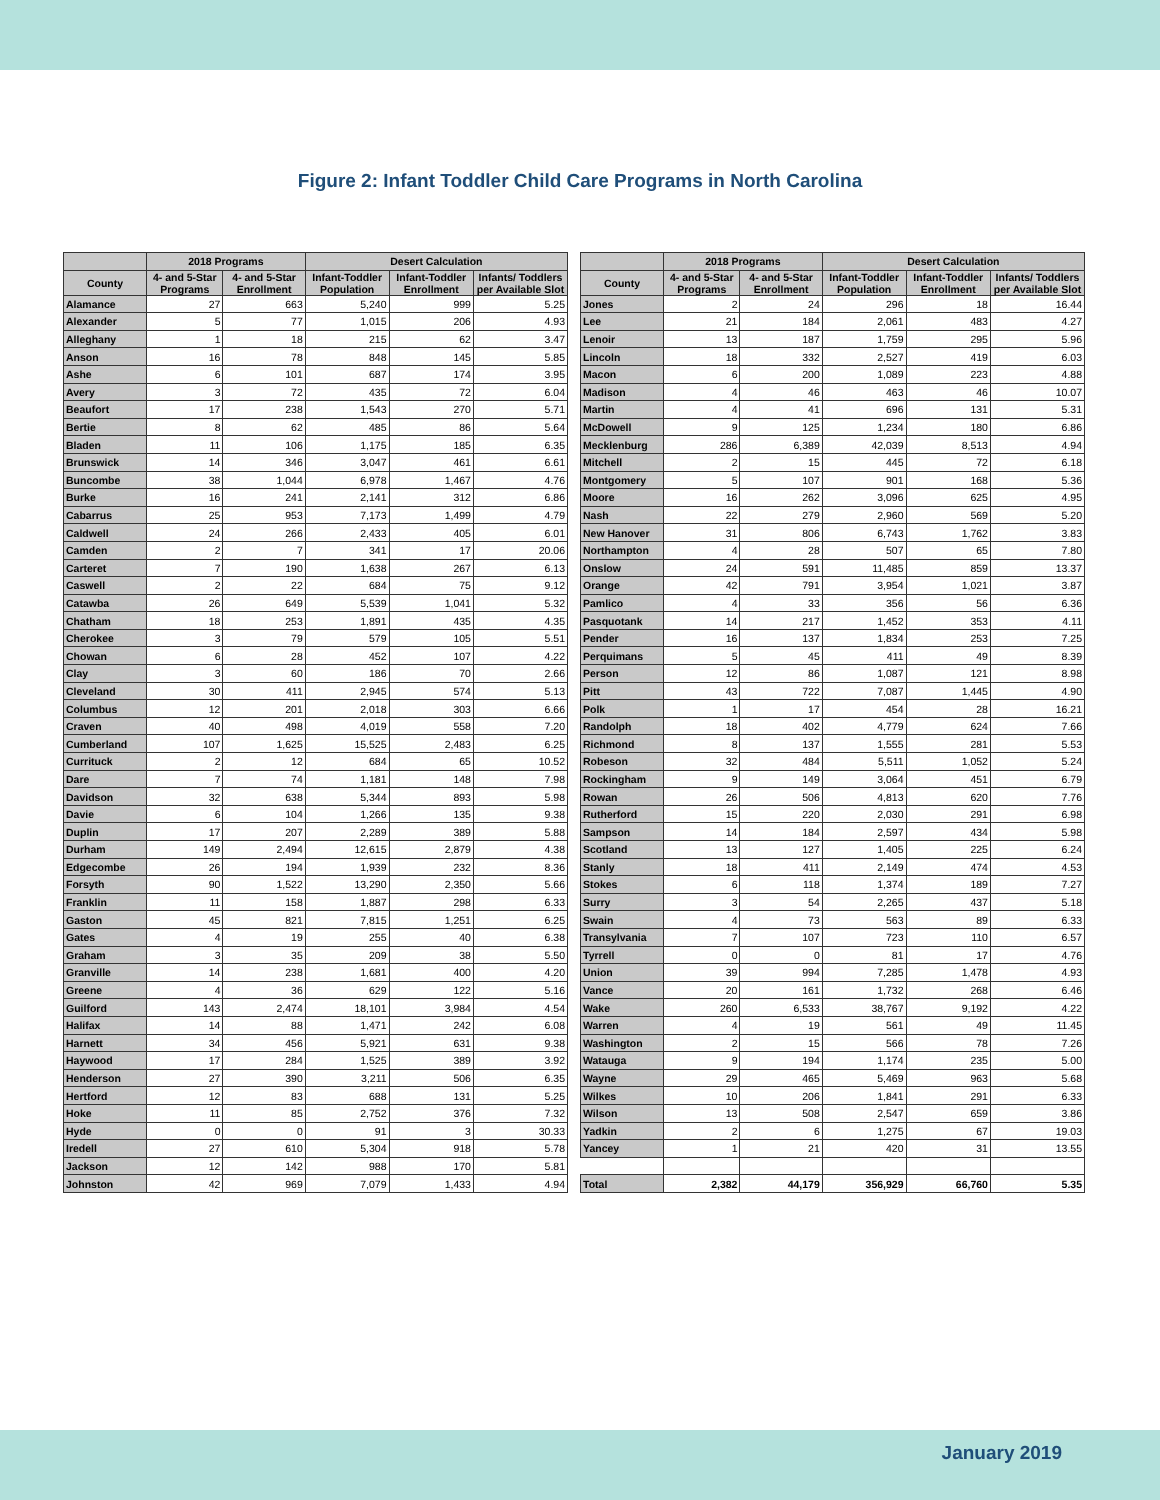Figure 2: Infant Toddler Child Care Programs in North Carolina
| | 2018 Programs | | Desert Calculation | | |
| --- | --- | --- | --- | --- | --- |
| County | 4- and 5-Star Programs | 4- and 5-Star Enrollment | Infant-Toddler Population | Infant-Toddler Enrollment | Infants/ Toddlers per Available Slot |
| Alamance | 27 | 663 | 5,240 | 999 | 5.25 |
| Alexander | 5 | 77 | 1,015 | 206 | 4.93 |
| Alleghany | 1 | 18 | 215 | 62 | 3.47 |
| Anson | 16 | 78 | 848 | 145 | 5.85 |
| Ashe | 6 | 101 | 687 | 174 | 3.95 |
| Avery | 3 | 72 | 435 | 72 | 6.04 |
| Beaufort | 17 | 238 | 1,543 | 270 | 5.71 |
| Bertie | 8 | 62 | 485 | 86 | 5.64 |
| Bladen | 11 | 106 | 1,175 | 185 | 6.35 |
| Brunswick | 14 | 346 | 3,047 | 461 | 6.61 |
| Buncombe | 38 | 1,044 | 6,978 | 1,467 | 4.76 |
| Burke | 16 | 241 | 2,141 | 312 | 6.86 |
| Cabarrus | 25 | 953 | 7,173 | 1,499 | 4.79 |
| Caldwell | 24 | 266 | 2,433 | 405 | 6.01 |
| Camden | 2 | 7 | 341 | 17 | 20.06 |
| Carteret | 7 | 190 | 1,638 | 267 | 6.13 |
| Caswell | 2 | 22 | 684 | 75 | 9.12 |
| Catawba | 26 | 649 | 5,539 | 1,041 | 5.32 |
| Chatham | 18 | 253 | 1,891 | 435 | 4.35 |
| Cherokee | 3 | 79 | 579 | 105 | 5.51 |
| Chowan | 6 | 28 | 452 | 107 | 4.22 |
| Clay | 3 | 60 | 186 | 70 | 2.66 |
| Cleveland | 30 | 411 | 2,945 | 574 | 5.13 |
| Columbus | 12 | 201 | 2,018 | 303 | 6.66 |
| Craven | 40 | 498 | 4,019 | 558 | 7.20 |
| Cumberland | 107 | 1,625 | 15,525 | 2,483 | 6.25 |
| Currituck | 2 | 12 | 684 | 65 | 10.52 |
| Dare | 7 | 74 | 1,181 | 148 | 7.98 |
| Davidson | 32 | 638 | 5,344 | 893 | 5.98 |
| Davie | 6 | 104 | 1,266 | 135 | 9.38 |
| Duplin | 17 | 207 | 2,289 | 389 | 5.88 |
| Durham | 149 | 2,494 | 12,615 | 2,879 | 4.38 |
| Edgecombe | 26 | 194 | 1,939 | 232 | 8.36 |
| Forsyth | 90 | 1,522 | 13,290 | 2,350 | 5.66 |
| Franklin | 11 | 158 | 1,887 | 298 | 6.33 |
| Gaston | 45 | 821 | 7,815 | 1,251 | 6.25 |
| Gates | 4 | 19 | 255 | 40 | 6.38 |
| Graham | 3 | 35 | 209 | 38 | 5.50 |
| Granville | 14 | 238 | 1,681 | 400 | 4.20 |
| Greene | 4 | 36 | 629 | 122 | 5.16 |
| Guilford | 143 | 2,474 | 18,101 | 3,984 | 4.54 |
| Halifax | 14 | 88 | 1,471 | 242 | 6.08 |
| Harnett | 34 | 456 | 5,921 | 631 | 9.38 |
| Haywood | 17 | 284 | 1,525 | 389 | 3.92 |
| Henderson | 27 | 390 | 3,211 | 506 | 6.35 |
| Hertford | 12 | 83 | 688 | 131 | 5.25 |
| Hoke | 11 | 85 | 2,752 | 376 | 7.32 |
| Hyde | 0 | 0 | 91 | 3 | 30.33 |
| Iredell | 27 | 610 | 5,304 | 918 | 5.78 |
| Jackson | 12 | 142 | 988 | 170 | 5.81 |
| Johnston | 42 | 969 | 7,079 | 1,433 | 4.94 |
| | 2018 Programs | | Desert Calculation | | |
| --- | --- | --- | --- | --- | --- |
| County | 4- and 5-Star Programs | 4- and 5-Star Enrollment | Infant-Toddler Population | Infant-Toddler Enrollment | Infants/ Toddlers per Available Slot |
| Jones | 2 | 24 | 296 | 18 | 16.44 |
| Lee | 21 | 184 | 2,061 | 483 | 4.27 |
| Lenoir | 13 | 187 | 1,759 | 295 | 5.96 |
| Lincoln | 18 | 332 | 2,527 | 419 | 6.03 |
| Macon | 6 | 200 | 1,089 | 223 | 4.88 |
| Madison | 4 | 46 | 463 | 46 | 10.07 |
| Martin | 4 | 41 | 696 | 131 | 5.31 |
| McDowell | 9 | 125 | 1,234 | 180 | 6.86 |
| Mecklenburg | 286 | 6,389 | 42,039 | 8,513 | 4.94 |
| Mitchell | 2 | 15 | 445 | 72 | 6.18 |
| Montgomery | 5 | 107 | 901 | 168 | 5.36 |
| Moore | 16 | 262 | 3,096 | 625 | 4.95 |
| Nash | 22 | 279 | 2,960 | 569 | 5.20 |
| New Hanover | 31 | 806 | 6,743 | 1,762 | 3.83 |
| Northampton | 4 | 28 | 507 | 65 | 7.80 |
| Onslow | 24 | 591 | 11,485 | 859 | 13.37 |
| Orange | 42 | 791 | 3,954 | 1,021 | 3.87 |
| Pamlico | 4 | 33 | 356 | 56 | 6.36 |
| Pasquotank | 14 | 217 | 1,452 | 353 | 4.11 |
| Pender | 16 | 137 | 1,834 | 253 | 7.25 |
| Perquimans | 5 | 45 | 411 | 49 | 8.39 |
| Person | 12 | 86 | 1,087 | 121 | 8.98 |
| Pitt | 43 | 722 | 7,087 | 1,445 | 4.90 |
| Polk | 1 | 17 | 454 | 28 | 16.21 |
| Randolph | 18 | 402 | 4,779 | 624 | 7.66 |
| Richmond | 8 | 137 | 1,555 | 281 | 5.53 |
| Robeson | 32 | 484 | 5,511 | 1,052 | 5.24 |
| Rockingham | 9 | 149 | 3,064 | 451 | 6.79 |
| Rowan | 26 | 506 | 4,813 | 620 | 7.76 |
| Rutherford | 15 | 220 | 2,030 | 291 | 6.98 |
| Sampson | 14 | 184 | 2,597 | 434 | 5.98 |
| Scotland | 13 | 127 | 1,405 | 225 | 6.24 |
| Stanly | 18 | 411 | 2,149 | 474 | 4.53 |
| Stokes | 6 | 118 | 1,374 | 189 | 7.27 |
| Surry | 3 | 54 | 2,265 | 437 | 5.18 |
| Swain | 4 | 73 | 563 | 89 | 6.33 |
| Transylvania | 7 | 107 | 723 | 110 | 6.57 |
| Tyrrell | 0 | 0 | 81 | 17 | 4.76 |
| Union | 39 | 994 | 7,285 | 1,478 | 4.93 |
| Vance | 20 | 161 | 1,732 | 268 | 6.46 |
| Wake | 260 | 6,533 | 38,767 | 9,192 | 4.22 |
| Warren | 4 | 19 | 561 | 49 | 11.45 |
| Washington | 2 | 15 | 566 | 78 | 7.26 |
| Watauga | 9 | 194 | 1,174 | 235 | 5.00 |
| Wayne | 29 | 465 | 5,469 | 963 | 5.68 |
| Wilkes | 10 | 206 | 1,841 | 291 | 6.33 |
| Wilson | 13 | 508 | 2,547 | 659 | 3.86 |
| Yadkin | 2 | 6 | 1,275 | 67 | 19.03 |
| Yancey | 1 | 21 | 420 | 31 | 13.55 |
| Total | 2,382 | 44,179 | 356,929 | 66,760 | 5.35 |
January 2019